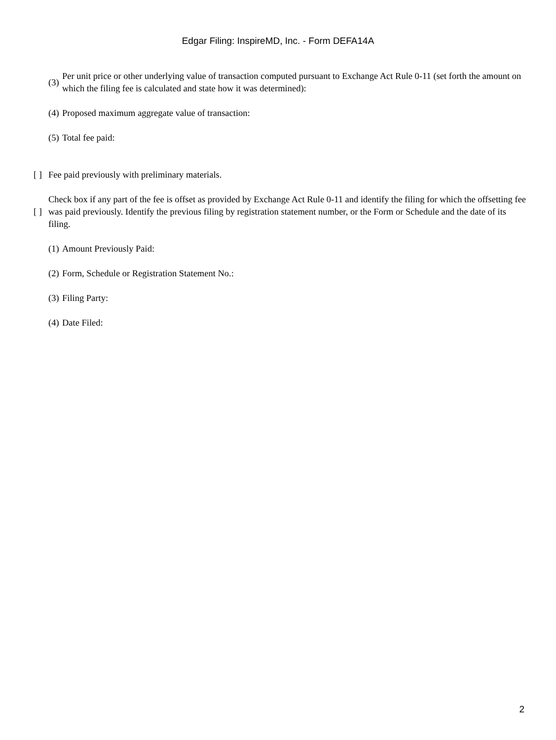Edgar Filing: InspireMD, Inc. - Form DEFA14A
(3)
Per unit price or other underlying value of transaction computed pursuant to Exchange Act Rule 0-11 (set forth the amount on which the filing fee is calculated and state how it was determined):
(4)
Proposed maximum aggregate value of transaction:
(5)
Total fee paid:
[ ]
Fee paid previously with preliminary materials.
[ ]
Check box if any part of the fee is offset as provided by Exchange Act Rule 0-11 and identify the filing for which the offsetting fee was paid previously. Identify the previous filing by registration statement number, or the Form or Schedule and the date of its filing.
(1)
Amount Previously Paid:
(2)
Form, Schedule or Registration Statement No.:
(3)
Filing Party:
(4)
Date Filed:
2